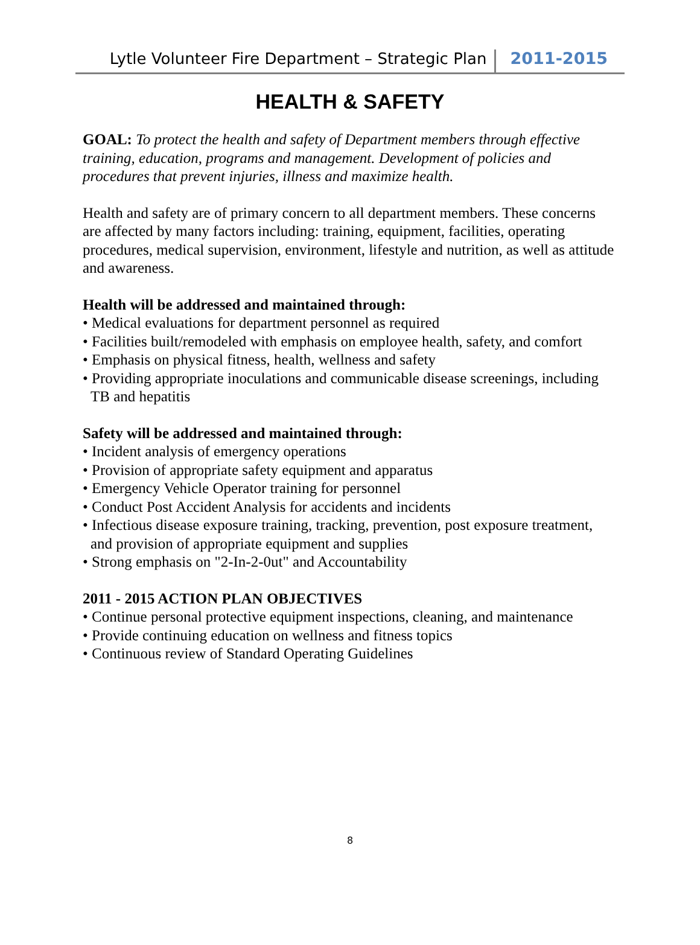Lytle Volunteer Fire Department – Strategic Plan 2011-2015
HEALTH & SAFETY
GOAL: To protect the health and safety of Department members through effective training, education, programs and management. Development of policies and procedures that prevent injuries, illness and maximize health.
Health and safety are of primary concern to all department members. These concerns are affected by many factors including: training, equipment, facilities, operating procedures, medical supervision, environment, lifestyle and nutrition, as well as attitude and awareness.
Health will be addressed and maintained through:
• Medical evaluations for department personnel as required
• Facilities built/remodeled with emphasis on employee health, safety, and comfort
• Emphasis on physical fitness, health, wellness and safety
• Providing appropriate inoculations and communicable disease screenings, including TB and hepatitis
Safety will be addressed and maintained through:
• Incident analysis of emergency operations
• Provision of appropriate safety equipment and apparatus
• Emergency Vehicle Operator training for personnel
• Conduct Post Accident Analysis for accidents and incidents
• Infectious disease exposure training, tracking, prevention, post exposure treatment, and provision of appropriate equipment and supplies
• Strong emphasis on "2-In-2-0ut" and Accountability
2011 - 2015 ACTION PLAN OBJECTIVES
• Continue personal protective equipment inspections, cleaning, and maintenance
• Provide continuing education on wellness and fitness topics
• Continuous review of Standard Operating Guidelines
8